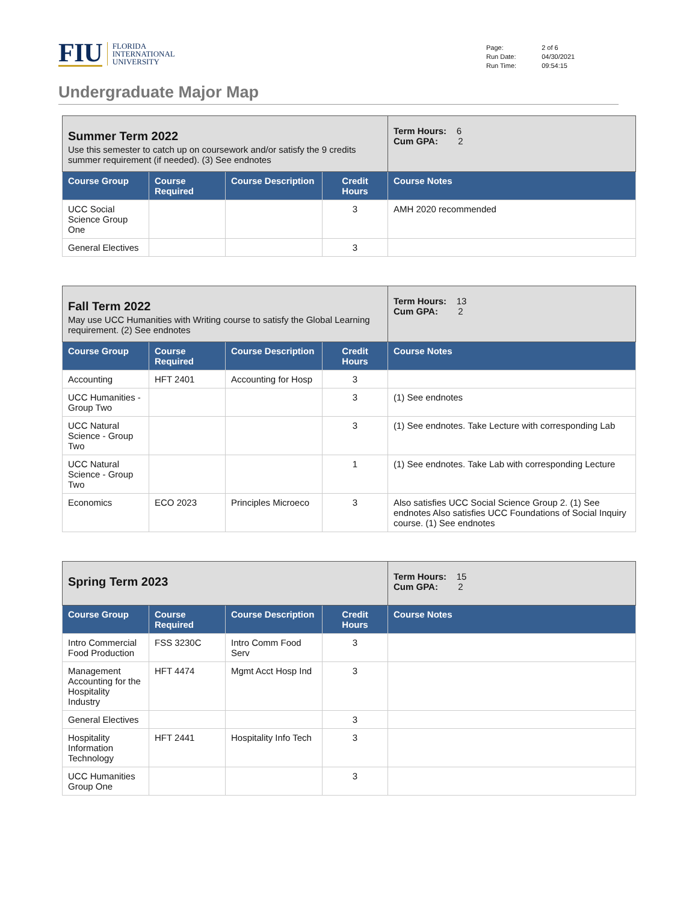FIU
FLORIDA
INTERNATIONAL
UNIVERSITY
| Page: | 2 of 6 |
| Run Date: | 04/30/2021 |
| Run Time: | 09:54:15 |
Undergraduate Major Map
| Summer Term 2022 Use this semester to catch up on coursework and/or satisfy the 9 credits summer requirement (if needed). (3) See endnotes | | | | Term Hours: 6 Cum GPA: 2 |
| Course Group | Course Required | Course Description | Credit Hours | Course Notes |
| UCC Social Science Group One | | | 3 | AMH 2020 recommended |
| General Electives | | | 3 | |
| Fall Term 2022 May use UCC Humanities with Writing course to satisfy the Global Learning requirement. (2) See endnotes | | | | Term Hours: 13 Cum GPA: 2 |
| Course Group | Course Required | Course Description | Credit Hours | Course Notes |
| Accounting | HFT 2401 | Accounting for Hosp | 3 | |
| UCC Humanities - Group Two | | | 3 | (1) See endnotes |
| UCC Natural Science - Group Two | | | 3 | (1) See endnotes. Take Lecture with corresponding Lab |
| UCC Natural Science - Group Two | | | 1 | (1) See endnotes. Take Lab with corresponding Lecture |
| Economics | ECO 2023 | Principles Microeco | 3 | Also satisfies UCC Social Science Group 2. (1) See endnotes Also satisfies UCC Foundations of Social Inquiry course. (1) See endnotes |
| Spring Term 2023 | | | | Term Hours: 15 Cum GPA: 2 |
| Course Group | Course Required | Course Description | Credit Hours | Course Notes |
| Intro Commercial Food Production | FSS 3230C | Intro Comm Food Serv | 3 | |
| Management Accounting for the Hospitality Industry | HFT 4474 | Mgmt Acct Hosp Ind | 3 | |
| General Electives | | | 3 | |
| Hospitality Information Technology | HFT 2441 | Hospitality Info Tech | 3 | |
| UCC Humanities Group One | | | 3 | |